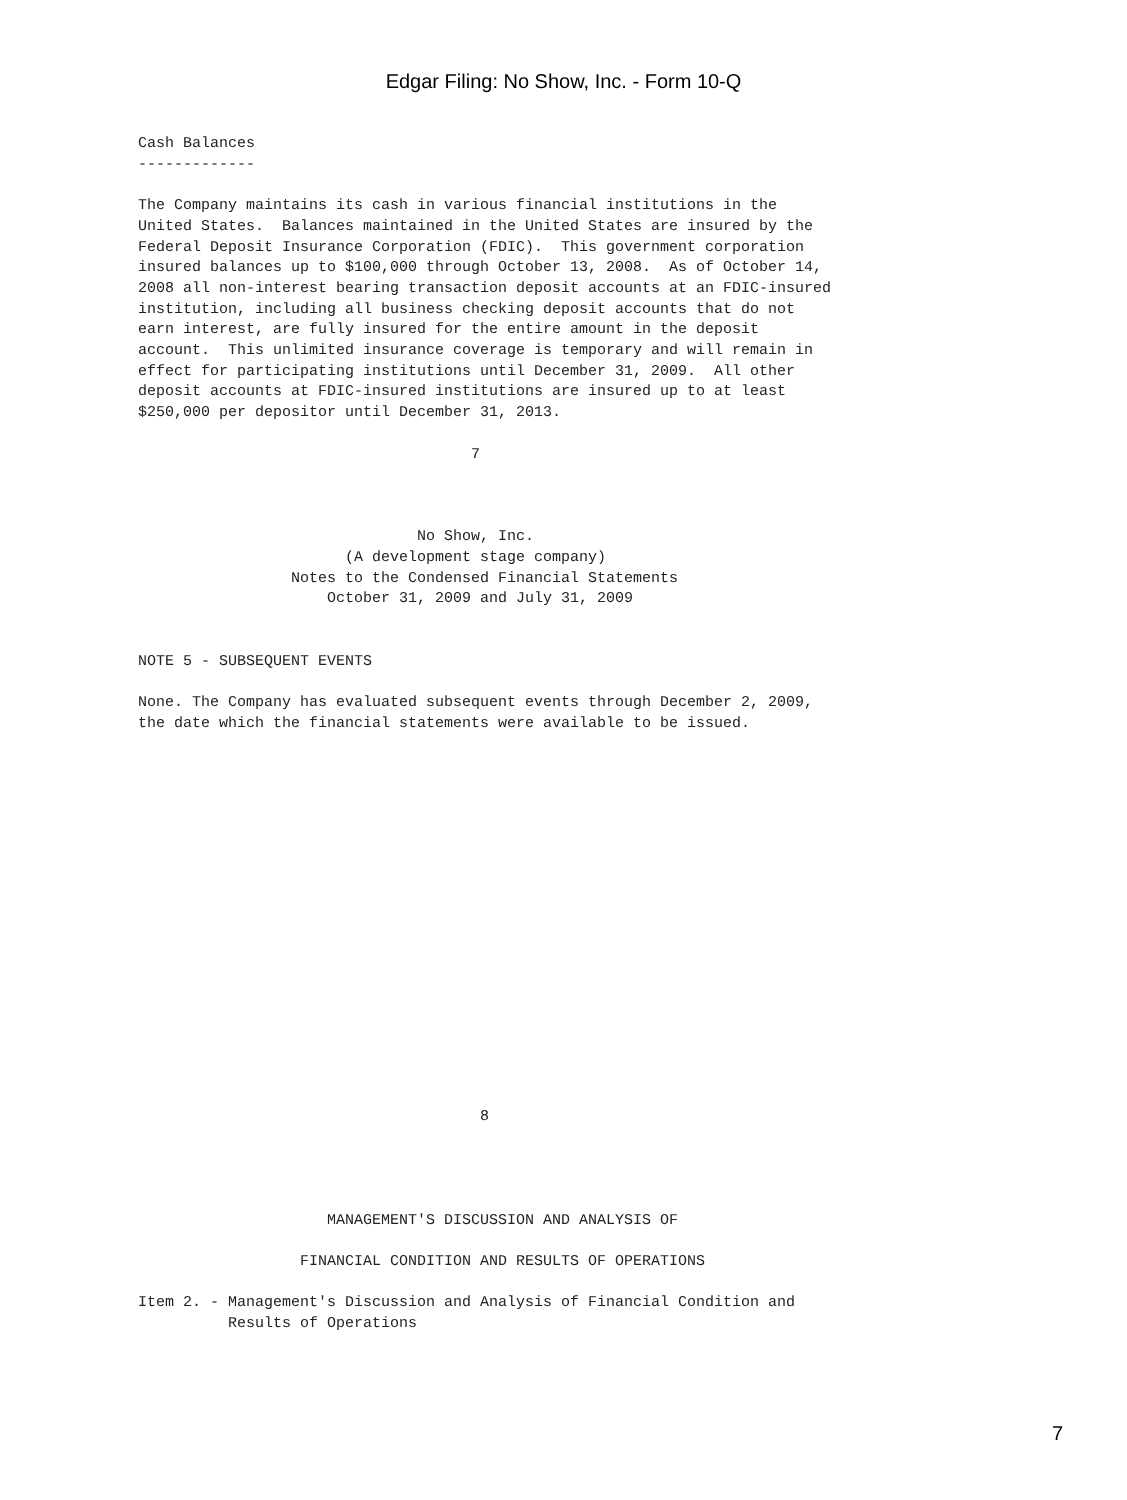Edgar Filing: No Show, Inc. - Form 10-Q
Cash Balances
-------------

The Company maintains its cash in various financial institutions in the
United States.  Balances maintained in the United States are insured by the
Federal Deposit Insurance Corporation (FDIC).  This government corporation
insured balances up to $100,000 through October 13, 2008.  As of October 14,
2008 all non-interest bearing transaction deposit accounts at an FDIC-insured
institution, including all business checking deposit accounts that do not
earn interest, are fully insured for the entire amount in the deposit
account.  This unlimited insurance coverage is temporary and will remain in
effect for participating institutions until December 31, 2009.  All other
deposit accounts at FDIC-insured institutions are insured up to at least
$250,000 per depositor until December 31, 2013.

                                     7



                               No Show, Inc.
                       (A development stage company)
                 Notes to the Condensed Financial Statements
                     October 31, 2009 and July 31, 2009


NOTE 5 - SUBSEQUENT EVENTS

None. The Company has evaluated subsequent events through December 2, 2009,
the date which the financial statements were available to be issued.


















                                      8




                     MANAGEMENT'S DISCUSSION AND ANALYSIS OF

                  FINANCIAL CONDITION AND RESULTS OF OPERATIONS

Item 2. - Management's Discussion and Analysis of Financial Condition and
          Results of Operations
7